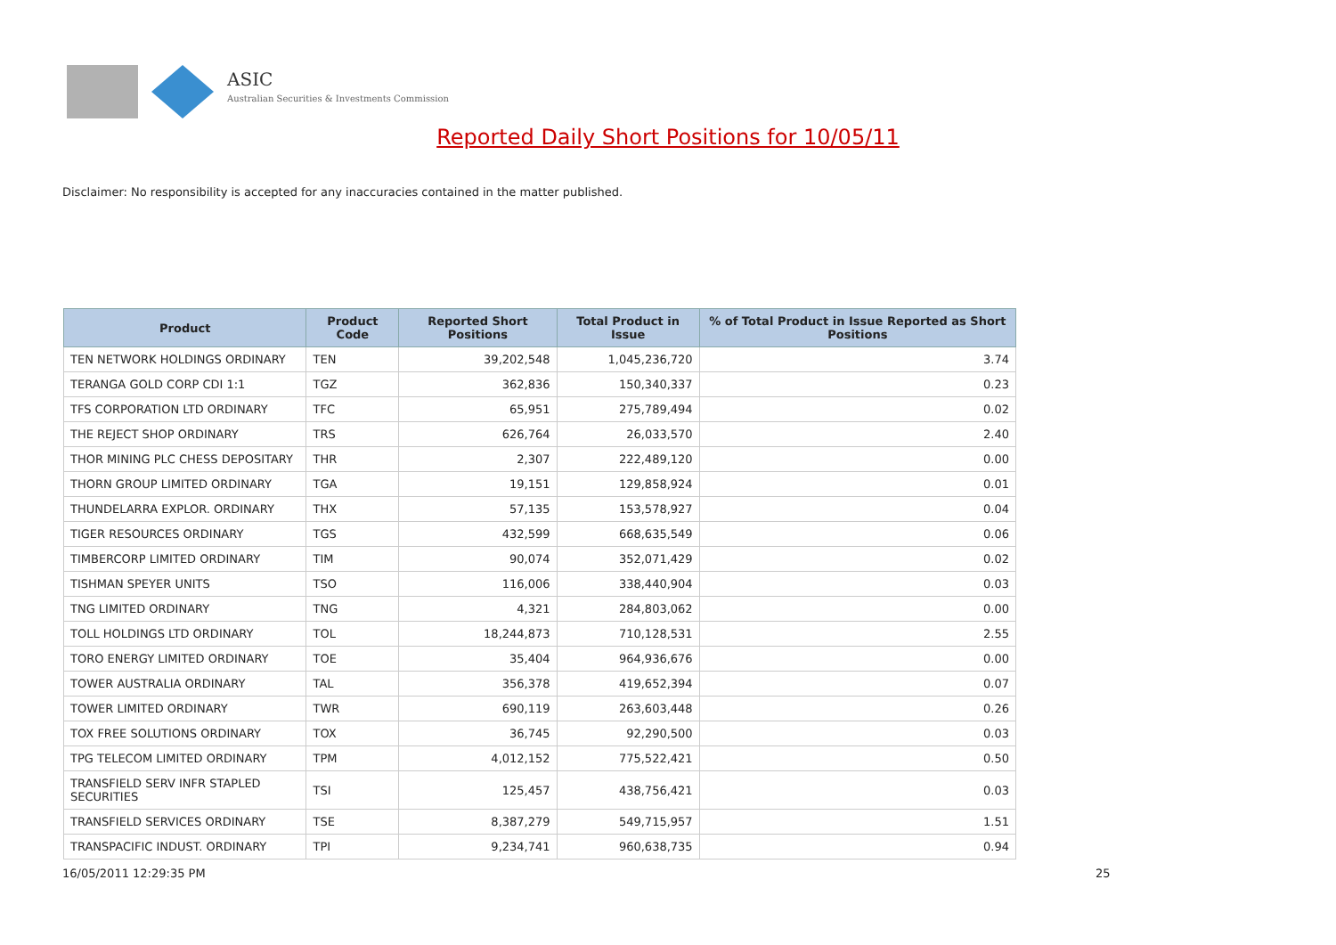ASIC
Australian Securities & Investments Commission
Reported Daily Short Positions for 10/05/11
Disclaimer: No responsibility is accepted for any inaccuracies contained in the matter published.
| Product | Product Code | Reported Short Positions | Total Product in Issue | % of Total Product in Issue Reported as Short Positions |
| --- | --- | --- | --- | --- |
| TEN NETWORK HOLDINGS ORDINARY | TEN | 39,202,548 | 1,045,236,720 | 3.74 |
| TERANGA GOLD CORP CDI 1:1 | TGZ | 362,836 | 150,340,337 | 0.23 |
| TFS CORPORATION LTD ORDINARY | TFC | 65,951 | 275,789,494 | 0.02 |
| THE REJECT SHOP ORDINARY | TRS | 626,764 | 26,033,570 | 2.40 |
| THOR MINING PLC CHESS DEPOSITARY | THR | 2,307 | 222,489,120 | 0.00 |
| THORN GROUP LIMITED ORDINARY | TGA | 19,151 | 129,858,924 | 0.01 |
| THUNDELARRA EXPLOR. ORDINARY | THX | 57,135 | 153,578,927 | 0.04 |
| TIGER RESOURCES ORDINARY | TGS | 432,599 | 668,635,549 | 0.06 |
| TIMBERCORP LIMITED ORDINARY | TIM | 90,074 | 352,071,429 | 0.02 |
| TISHMAN SPEYER UNITS | TSO | 116,006 | 338,440,904 | 0.03 |
| TNG LIMITED ORDINARY | TNG | 4,321 | 284,803,062 | 0.00 |
| TOLL HOLDINGS LTD ORDINARY | TOL | 18,244,873 | 710,128,531 | 2.55 |
| TORO ENERGY LIMITED ORDINARY | TOE | 35,404 | 964,936,676 | 0.00 |
| TOWER AUSTRALIA ORDINARY | TAL | 356,378 | 419,652,394 | 0.07 |
| TOWER LIMITED ORDINARY | TWR | 690,119 | 263,603,448 | 0.26 |
| TOX FREE SOLUTIONS ORDINARY | TOX | 36,745 | 92,290,500 | 0.03 |
| TPG TELECOM LIMITED ORDINARY | TPM | 4,012,152 | 775,522,421 | 0.50 |
| TRANSFIELD SERV INFR STAPLED SECURITIES | TSI | 125,457 | 438,756,421 | 0.03 |
| TRANSFIELD SERVICES ORDINARY | TSE | 8,387,279 | 549,715,957 | 1.51 |
| TRANSPACIFIC INDUST. ORDINARY | TPI | 9,234,741 | 960,638,735 | 0.94 |
16/05/2011 12:29:35 PM 25